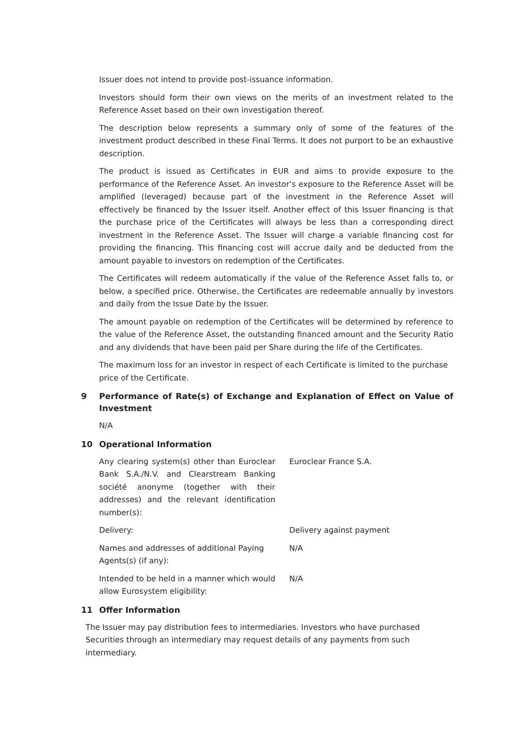Issuer does not intend to provide post-issuance information.
Investors should form their own views on the merits of an investment related to the Reference Asset based on their own investigation thereof.
The description below represents a summary only of some of the features of the investment product described in these Final Terms. It does not purport to be an exhaustive description.
The product is issued as Certificates in EUR and aims to provide exposure to the performance of the Reference Asset. An investor’s exposure to the Reference Asset will be amplified (leveraged) because part of the investment in the Reference Asset will effectively be financed by the Issuer itself. Another effect of this Issuer financing is that the purchase price of the Certificates will always be less than a corresponding direct investment in the Reference Asset. The Issuer will charge a variable financing cost for providing the financing. This financing cost will accrue daily and be deducted from the amount payable to investors on redemption of the Certificates.
The Certificates will redeem automatically if the value of the Reference Asset falls to, or below, a specified price. Otherwise, the Certificates are redeemable annually by investors and daily from the Issue Date by the Issuer.
The amount payable on redemption of the Certificates will be determined by reference to the value of the Reference Asset, the outstanding financed amount and the Security Ratio and any dividends that have been paid per Share during the life of the Certificates.
The maximum loss for an investor in respect of each Certificate is limited to the purchase price of the Certificate.
9 Performance of Rate(s) of Exchange and Explanation of Effect on Value of Investment
N/A
10 Operational Information
Any clearing system(s) other than Euroclear Bank S.A./N.V. and Clearstream Banking société anonyme (together with their addresses) and the relevant identification number(s):
Euroclear France S.A.
Delivery: Delivery against payment
Names and addresses of additional Paying Agents(s) (if any):
N/A
Intended to be held in a manner which would allow Eurosystem eligibility:
N/A
11 Offer Information
The Issuer may pay distribution fees to intermediaries. Investors who have purchased Securities through an intermediary may request details of any payments from such intermediary.